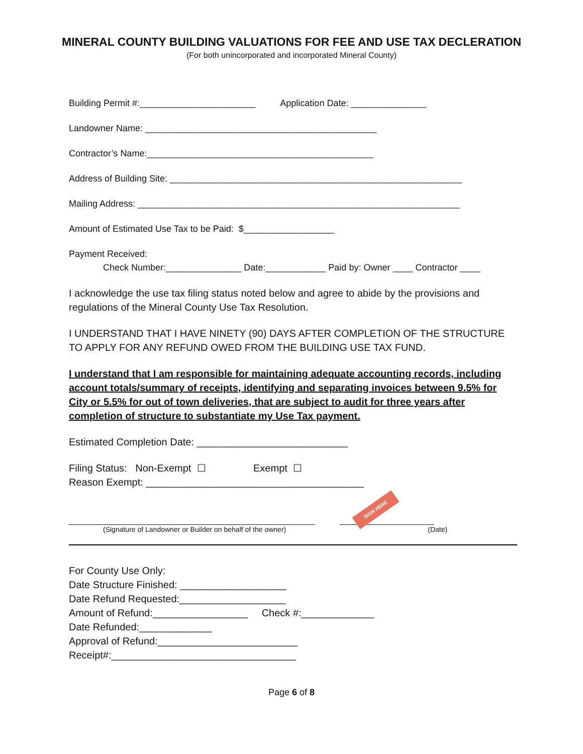MINERAL COUNTY BUILDING VALUATIONS FOR FEE AND USE TAX DECLERATION
(For both unincorporated and incorporated Mineral County)
Building Permit #:_______________________ Application Date: _______________
Landowner Name: ______________________________________________
Contractor’s Name:_____________________________________________
Address of Building Site: __________________________________________________________
Mailing Address: ________________________________________________________________
Amount of Estimated Use Tax to be Paid: $__________________
Payment Received:
Check Number:_______________ Date:____________ Paid by: Owner ____ Contractor ____
I acknowledge the use tax filing status noted below and agree to abide by the provisions and regulations of the Mineral County Use Tax Resolution.
I UNDERSTAND THAT I HAVE NINETY (90) DAYS AFTER COMPLETION OF THE STRUCTURE TO APPLY FOR ANY REFUND OWED FROM THE BUILDING USE TAX FUND.
I understand that I am responsible for maintaining adequate accounting records, including account totals/summary of receipts, identifying and separating invoices between 9.5% for City or 5.5% for out of town deliveries, that are subject to audit for three years after completion of structure to substantiate my Use Tax payment.
Estimated Completion Date: ___________________________
Filing Status: Non-Exempt ☐ Exempt ☐
Reason Exempt: _______________________________________
SIGN HERE
_______________________________________________________ _____________________
(Signature of Landowner or Builder on behalf of the owner) (Date)
For County Use Only: Date Structure Finished: ___________________ Date Refund Requested:___________________ Amount of Refund:_________________ Check #:_____________ Date Refunded:_____________ Approval of Refund:_________________________ Receipt#:_________________________________
Page 6 of 8